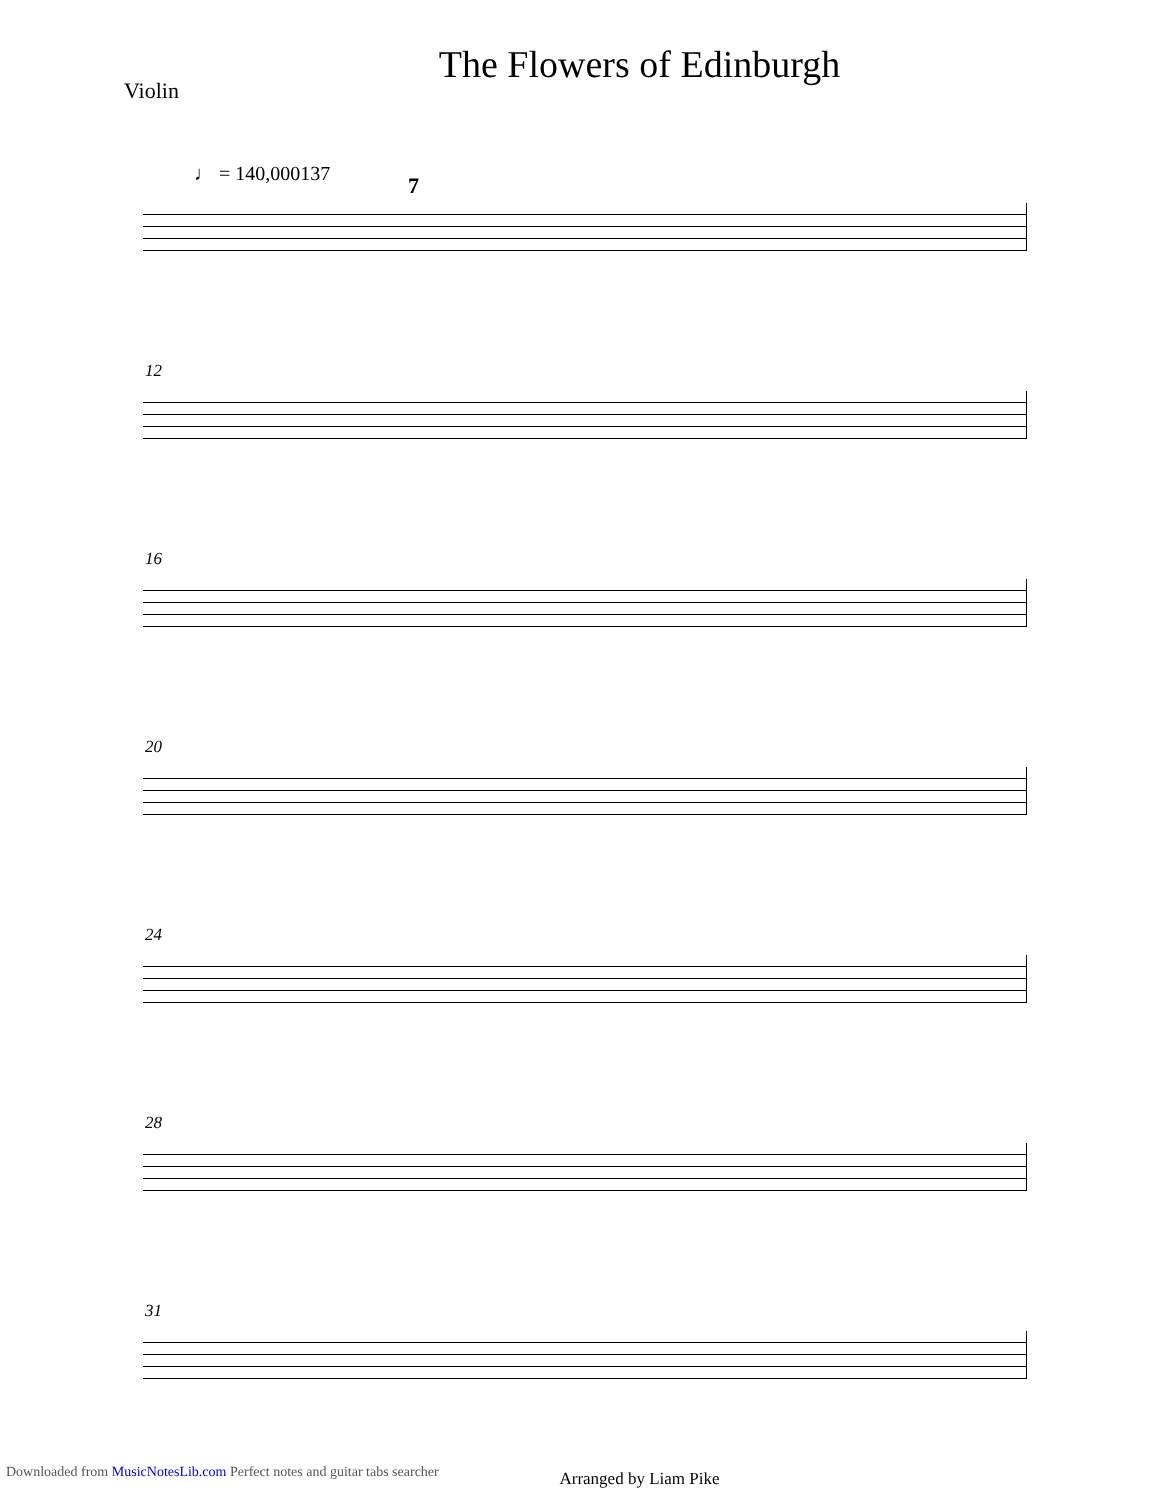The Flowers of Edinburgh
Violin
♩ = 140,000137
7
12
16
20
24
28
31
Arranged by Liam Pike
Downloaded from MusicNotesLib.com Perfect notes and guitar tabs searcher